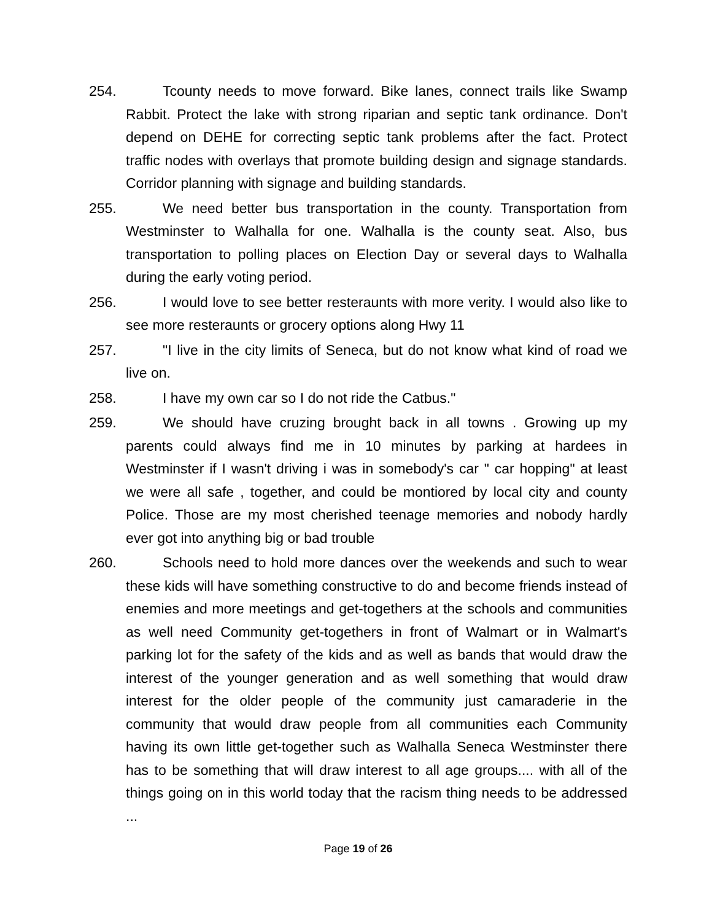254. Tcounty needs to move forward. Bike lanes, connect trails like Swamp Rabbit. Protect the lake with strong riparian and septic tank ordinance. Don't depend on DEHE for correcting septic tank problems after the fact. Protect traffic nodes with overlays that promote building design and signage standards. Corridor planning with signage and building standards.
255. We need better bus transportation in the county. Transportation from Westminster to Walhalla for one. Walhalla is the county seat. Also, bus transportation to polling places on Election Day or several days to Walhalla during the early voting period.
256. I would love to see better resteraunts with more verity. I would also like to see more resteraunts or grocery options along Hwy 11
257. "I live in the city limits of Seneca, but do not know what kind of road we live on.
258. I have my own car so I do not ride the Catbus."
259. We should have cruzing brought back in all towns . Growing up my parents could always find me in 10 minutes by parking at hardees in Westminster if I wasn't driving i was in somebody's car " car hopping" at least we were all safe , together, and could be montiored by local city and county Police. Those are my most cherished teenage memories and nobody hardly ever got into anything big or bad trouble
260. Schools need to hold more dances over the weekends and such to wear these kids will have something constructive to do and become friends instead of enemies and more meetings and get-togethers at the schools and communities as well need Community get-togethers in front of Walmart or in Walmart's parking lot for the safety of the kids and as well as bands that would draw the interest of the younger generation and as well something that would draw interest for the older people of the community just camaraderie in the community that would draw people from all communities each Community having its own little get-together such as Walhalla Seneca Westminster there has to be something that will draw interest to all age groups.... with all of the things going on in this world today that the racism thing needs to be addressed ...
Page 19 of 26